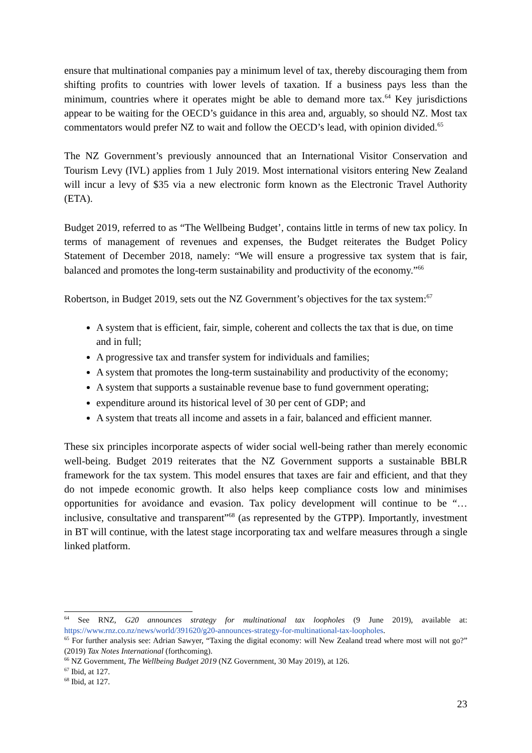ensure that multinational companies pay a minimum level of tax, thereby discouraging them from shifting profits to countries with lower levels of taxation. If a business pays less than the minimum, countries where it operates might be able to demand more tax.<sup>64</sup> Key jurisdictions appear to be waiting for the OECD’s guidance in this area and, arguably, so should NZ. Most tax commentators would prefer NZ to wait and follow the OECD’s lead, with opinion divided.<sup>65</sup>
The NZ Government’s previously announced that an International Visitor Conservation and Tourism Levy (IVL) applies from 1 July 2019. Most international visitors entering New Zealand will incur a levy of $35 via a new electronic form known as the Electronic Travel Authority (ETA).
Budget 2019, referred to as “The Wellbeing Budget’, contains little in terms of new tax policy. In terms of management of revenues and expenses, the Budget reiterates the Budget Policy Statement of December 2018, namely: “We will ensure a progressive tax system that is fair, balanced and promotes the long-term sustainability and productivity of the economy.”<sup>66</sup>
Robertson, in Budget 2019, sets out the NZ Government’s objectives for the tax system:<sup>67</sup>
A system that is efficient, fair, simple, coherent and collects the tax that is due, on time and in full;
A progressive tax and transfer system for individuals and families;
A system that promotes the long-term sustainability and productivity of the economy;
A system that supports a sustainable revenue base to fund government operating;
expenditure around its historical level of 30 per cent of GDP; and
A system that treats all income and assets in a fair, balanced and efficient manner.
These six principles incorporate aspects of wider social well-being rather than merely economic well-being. Budget 2019 reiterates that the NZ Government supports a sustainable BBLR framework for the tax system. This model ensures that taxes are fair and efficient, and that they do not impede economic growth. It also helps keep compliance costs low and minimises opportunities for avoidance and evasion. Tax policy development will continue to be “… inclusive, consultative and transparent”<sup>68</sup> (as represented by the GTPP). Importantly, investment in BT will continue, with the latest stage incorporating tax and welfare measures through a single linked platform.
<sup>64</sup> See RNZ, G20 announces strategy for multinational tax loopholes (9 June 2019), available at: https://www.rnz.co.nz/news/world/391620/g20-announces-strategy-for-multinational-tax-loopholes.
<sup>65</sup> For further analysis see: Adrian Sawyer, “Taxing the digital economy: will New Zealand tread where most will not go?” (2019) Tax Notes International (forthcoming).
<sup>66</sup> NZ Government, The Wellbeing Budget 2019 (NZ Government, 30 May 2019), at 126.
<sup>67</sup> Ibid, at 127.
<sup>68</sup> Ibid, at 127.
23